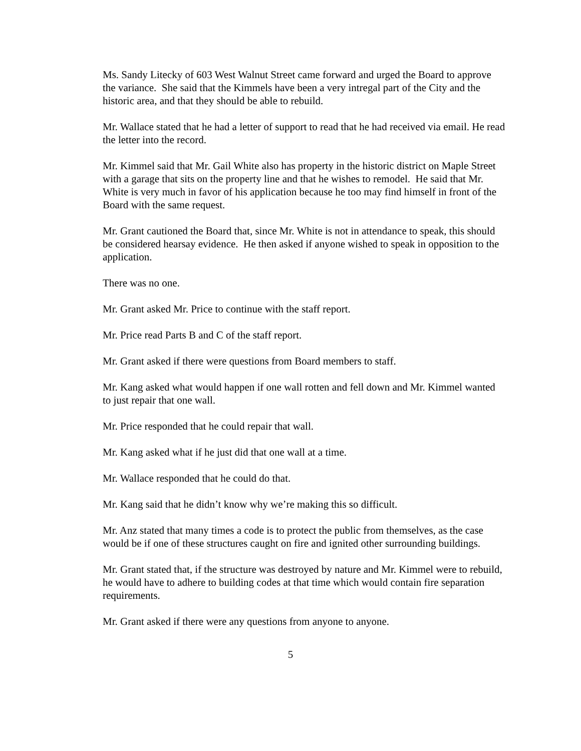Ms. Sandy Litecky of 603 West Walnut Street came forward and urged the Board to approve the variance. She said that the Kimmels have been a very intregal part of the City and the historic area, and that they should be able to rebuild.
Mr. Wallace stated that he had a letter of support to read that he had received via email. He read the letter into the record.
Mr. Kimmel said that Mr. Gail White also has property in the historic district on Maple Street with a garage that sits on the property line and that he wishes to remodel. He said that Mr. White is very much in favor of his application because he too may find himself in front of the Board with the same request.
Mr. Grant cautioned the Board that, since Mr. White is not in attendance to speak, this should be considered hearsay evidence. He then asked if anyone wished to speak in opposition to the application.
There was no one.
Mr. Grant asked Mr. Price to continue with the staff report.
Mr. Price read Parts B and C of the staff report.
Mr. Grant asked if there were questions from Board members to staff.
Mr. Kang asked what would happen if one wall rotten and fell down and Mr. Kimmel wanted to just repair that one wall.
Mr. Price responded that he could repair that wall.
Mr. Kang asked what if he just did that one wall at a time.
Mr. Wallace responded that he could do that.
Mr. Kang said that he didn’t know why we’re making this so difficult.
Mr. Anz stated that many times a code is to protect the public from themselves, as the case would be if one of these structures caught on fire and ignited other surrounding buildings.
Mr. Grant stated that, if the structure was destroyed by nature and Mr. Kimmel were to rebuild, he would have to adhere to building codes at that time which would contain fire separation requirements.
Mr. Grant asked if there were any questions from anyone to anyone.
5